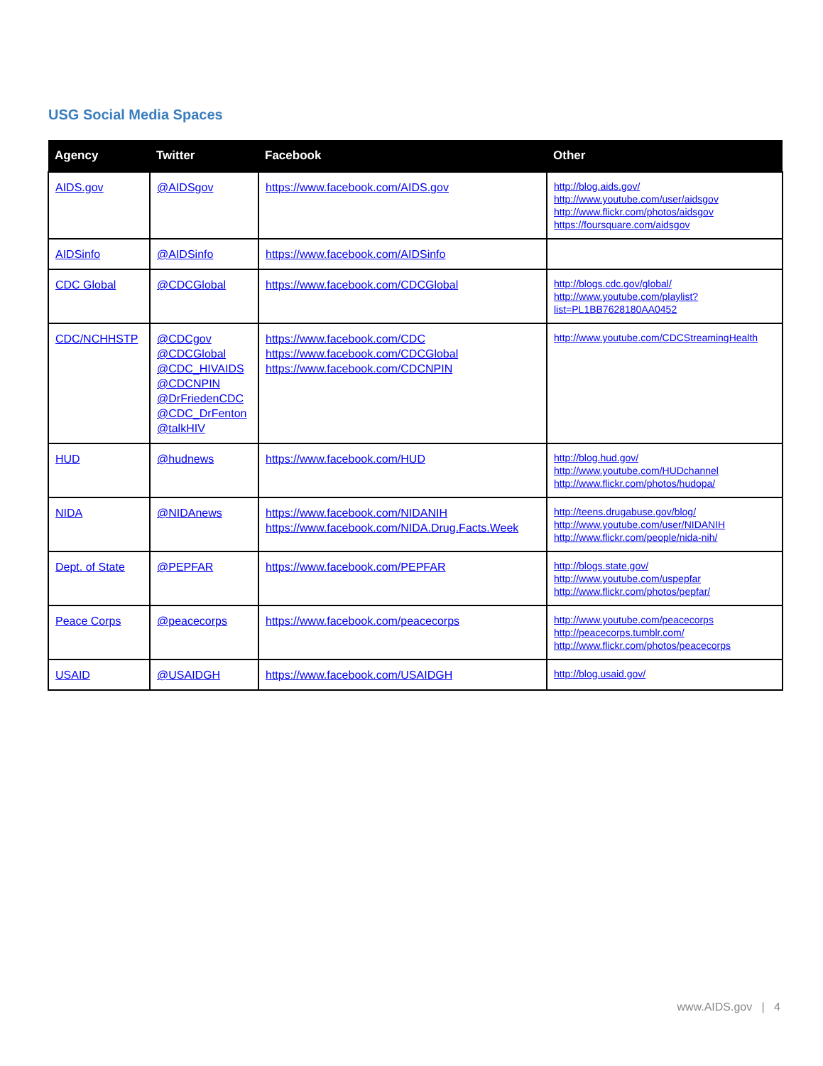USG Social Media Spaces
| Agency | Twitter | Facebook | Other |
| --- | --- | --- | --- |
| AIDS.gov | @AIDSgov | https://www.facebook.com/AIDS.gov | http://blog.aids.gov/ http://www.youtube.com/user/aidsgov http://www.flickr.com/photos/aidsgov https://foursquare.com/aidsgov |
| AIDSinfo | @AIDSinfo | https://www.facebook.com/AIDSinfo | |
| CDC Global | @CDCGlobal | https://www.facebook.com/CDCGlobal | http://blogs.cdc.gov/global/ http://www.youtube.com/playlist?list=PL1BB7628180AA0452 |
| CDC/NCHHSTP | @CDCgov @CDCGlobal @CDC_HIVAIDS @CDCNPIN @DrFriedenCDC @CDC_DrFenton @talkHIV | https://www.facebook.com/CDC https://www.facebook.com/CDCGlobal https://www.facebook.com/CDCNPIN | http://www.youtube.com/CDCStreamingHealth |
| HUD | @hudnews | https://www.facebook.com/HUD | http://blog.hud.gov/ http://www.youtube.com/HUDchannel http://www.flickr.com/photos/hudopa/ |
| NIDA | @NIDAnews | https://www.facebook.com/NIDANIH https://www.facebook.com/NIDA.Drug.Facts.Week | http://teens.drugabuse.gov/blog/ http://www.youtube.com/user/NIDANIH http://www.flickr.com/people/nida-nih/ |
| Dept. of State | @PEPFAR | https://www.facebook.com/PEPFAR | http://blogs.state.gov/ http://www.youtube.com/uspepfar http://www.flickr.com/photos/pepfar/ |
| Peace Corps | @peacecorps | https://www.facebook.com/peacecorps | http://www.youtube.com/peacecorps http://peacecorps.tumblr.com/ http://www.flickr.com/photos/peacecorps |
| USAID | @USAIDGH | https://www.facebook.com/USAIDGH | http://blog.usaid.gov/ |
www.AIDS.gov | 4